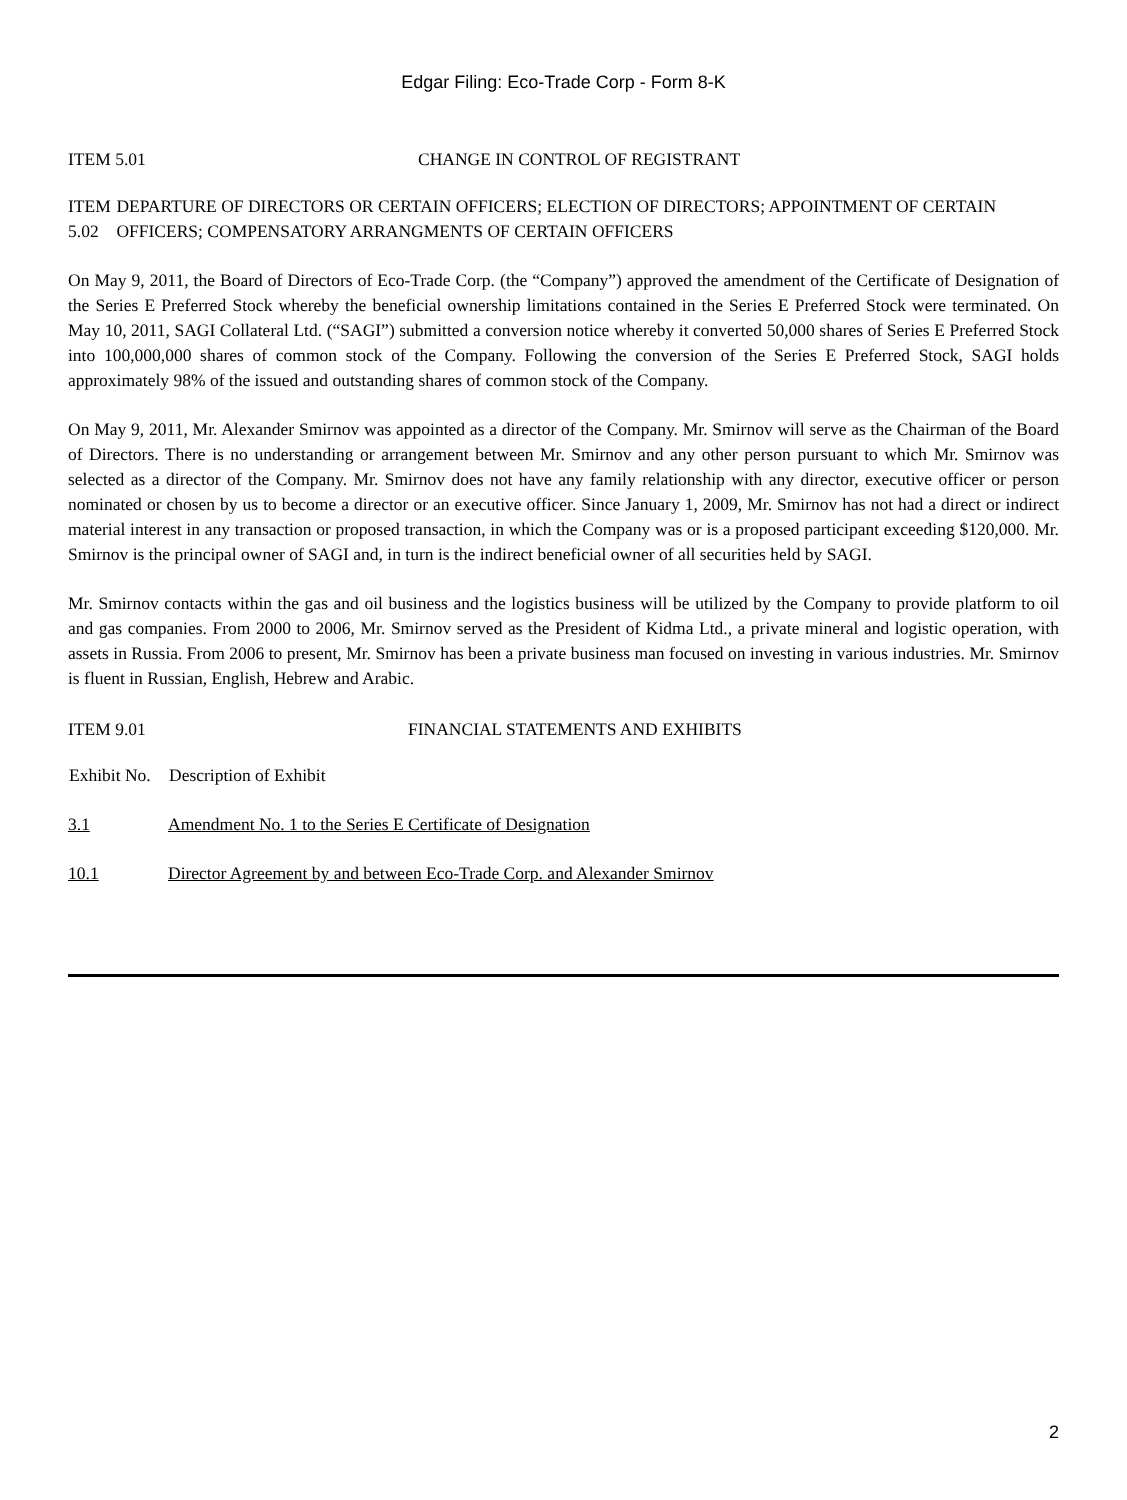Edgar Filing: Eco-Trade Corp - Form 8-K
ITEM 5.01 CHANGE IN CONTROL OF REGISTRANT
ITEM 5.02
DEPARTURE OF DIRECTORS OR CERTAIN OFFICERS; ELECTION OF DIRECTORS; APPOINTMENT OF CERTAIN OFFICERS; COMPENSATORY ARRANGMENTS OF CERTAIN OFFICERS
On May 9, 2011, the Board of Directors of Eco-Trade Corp. (the “Company”) approved the amendment of the Certificate of Designation of the Series E Preferred Stock whereby the beneficial ownership limitations contained in the Series E Preferred Stock were terminated. On May 10, 2011, SAGI Collateral Ltd. (“SAGI”) submitted a conversion notice whereby it converted 50,000 shares of Series E Preferred Stock into 100,000,000 shares of common stock of the Company. Following the conversion of the Series E Preferred Stock, SAGI holds approximately 98% of the issued and outstanding shares of common stock of the Company.
On May 9, 2011, Mr. Alexander Smirnov was appointed as a director of the Company. Mr. Smirnov will serve as the Chairman of the Board of Directors. There is no understanding or arrangement between Mr. Smirnov and any other person pursuant to which Mr. Smirnov was selected as a director of the Company. Mr. Smirnov does not have any family relationship with any director, executive officer or person nominated or chosen by us to become a director or an executive officer. Since January 1, 2009, Mr. Smirnov has not had a direct or indirect material interest in any transaction or proposed transaction, in which the Company was or is a proposed participant exceeding $120,000. Mr. Smirnov is the principal owner of SAGI and, in turn is the indirect beneficial owner of all securities held by SAGI.
Mr. Smirnov contacts within the gas and oil business and the logistics business will be utilized by the Company to provide platform to oil and gas companies. From 2000 to 2006, Mr. Smirnov served as the President of Kidma Ltd., a private mineral and logistic operation, with assets in Russia. From 2006 to present, Mr. Smirnov has been a private business man focused on investing in various industries. Mr. Smirnov is fluent in Russian, English, Hebrew and Arabic.
ITEM 9.01 FINANCIAL STATEMENTS AND EXHIBITS
| Exhibit No. | Description of Exhibit |
| --- | --- |
| 3.1 | Amendment No. 1 to the Series E Certificate of Designation |
| 10.1 | Director Agreement by and between Eco-Trade Corp. and Alexander Smirnov |
2